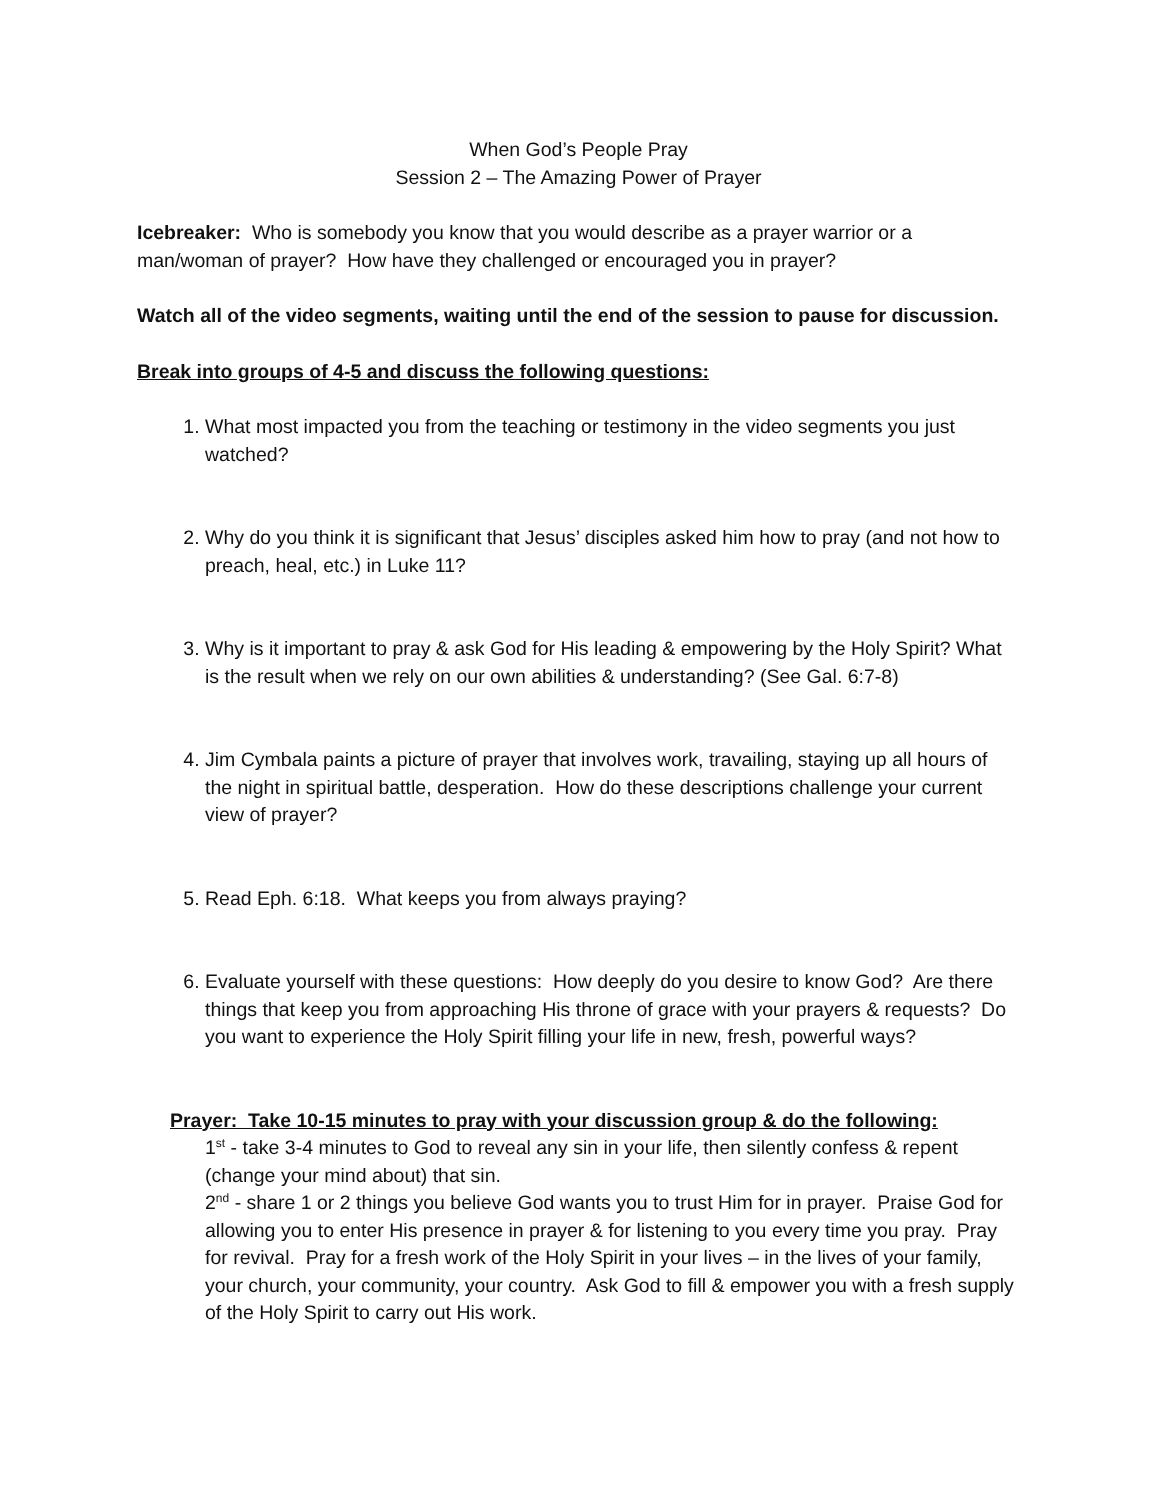When God’s People Pray
Session 2 – The Amazing Power of Prayer
Icebreaker: Who is somebody you know that you would describe as a prayer warrior or a man/woman of prayer? How have they challenged or encouraged you in prayer?
Watch all of the video segments, waiting until the end of the session to pause for discussion.
Break into groups of 4-5 and discuss the following questions:
1. What most impacted you from the teaching or testimony in the video segments you just watched?
2. Why do you think it is significant that Jesus’ disciples asked him how to pray (and not how to preach, heal, etc.) in Luke 11?
3. Why is it important to pray & ask God for His leading & empowering by the Holy Spirit? What is the result when we rely on our own abilities & understanding? (See Gal. 6:7-8)
4. Jim Cymbala paints a picture of prayer that involves work, travailing, staying up all hours of the night in spiritual battle, desperation. How do these descriptions challenge your current view of prayer?
5. Read Eph. 6:18. What keeps you from always praying?
6. Evaluate yourself with these questions: How deeply do you desire to know God? Are there things that keep you from approaching His throne of grace with your prayers & requests? Do you want to experience the Holy Spirit filling your life in new, fresh, powerful ways?
Prayer: Take 10-15 minutes to pray with your discussion group & do the following:
1<sup>st</sup> - take 3-4 minutes to God to reveal any sin in your life, then silently confess & repent (change your mind about) that sin.
2<sup>nd</sup> - share 1 or 2 things you believe God wants you to trust Him for in prayer. Praise God for allowing you to enter His presence in prayer & for listening to you every time you pray. Pray for revival. Pray for a fresh work of the Holy Spirit in your lives – in the lives of your family, your church, your community, your country. Ask God to fill & empower you with a fresh supply of the Holy Spirit to carry out His work.